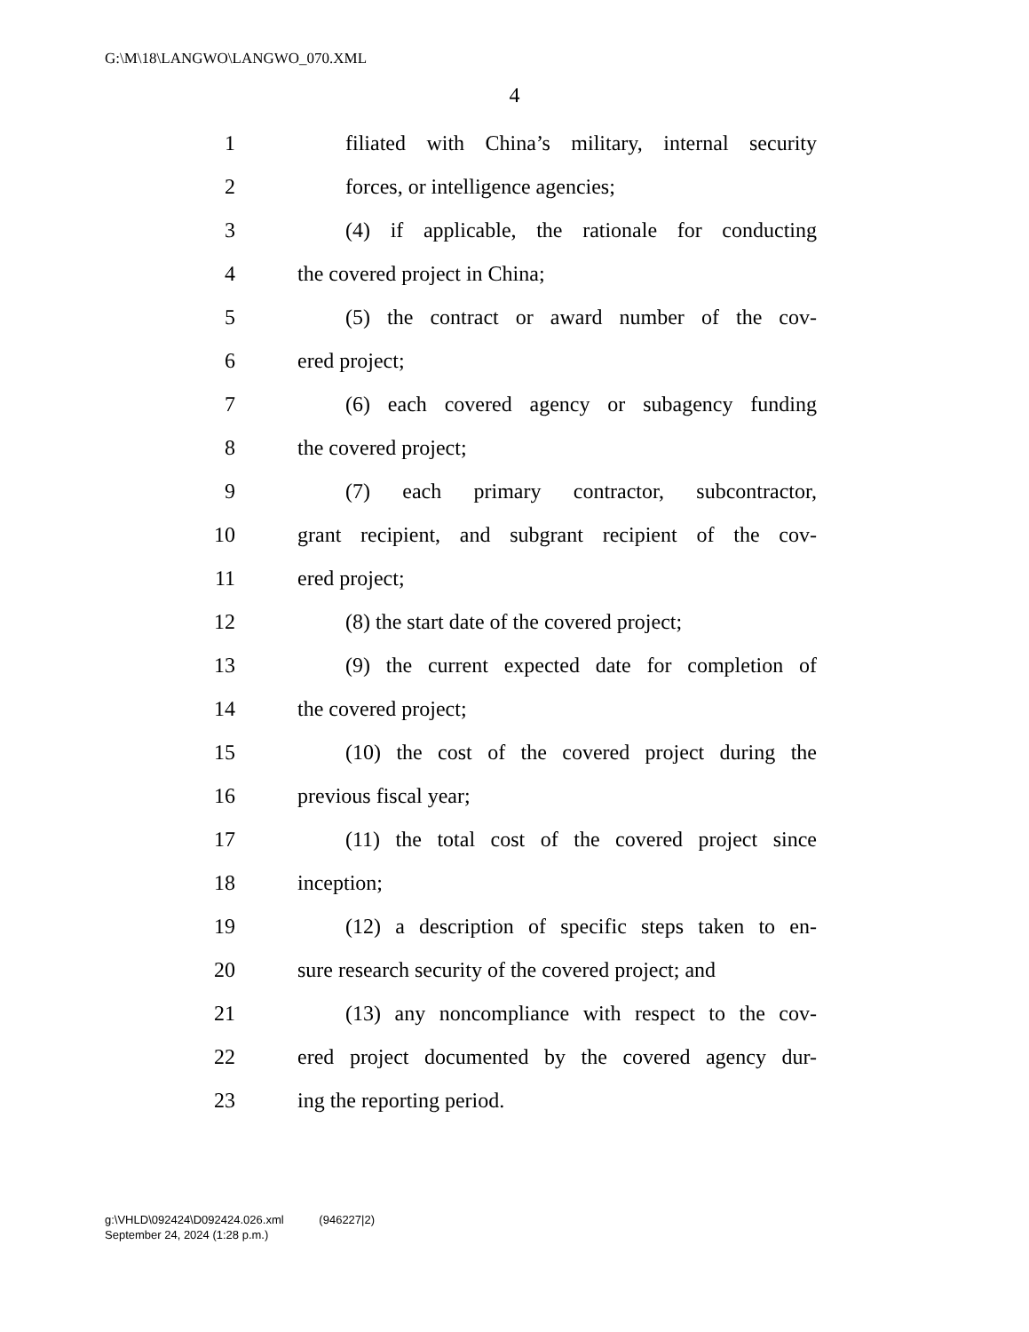G:\M\18\LANGWO\LANGWO_070.XML
4
1 filiated with China’s military, internal security
2 forces, or intelligence agencies;
3 (4) if applicable, the rationale for conducting
4 the covered project in China;
5 (5) the contract or award number of the cov-
6 ered project;
7 (6) each covered agency or subagency funding
8 the covered project;
9 (7) each primary contractor, subcontractor,
10 grant recipient, and subgrant recipient of the cov-
11 ered project;
12 (8) the start date of the covered project;
13 (9) the current expected date for completion of
14 the covered project;
15 (10) the cost of the covered project during the
16 previous fiscal year;
17 (11) the total cost of the covered project since
18 inception;
19 (12) a description of specific steps taken to en-
20 sure research security of the covered project; and
21 (13) any noncompliance with respect to the cov-
22 ered project documented by the covered agency dur-
23 ing the reporting period.
g:\VHLD\092424\D092424.026.xml (946227|2)
September 24, 2024 (1:28 p.m.)